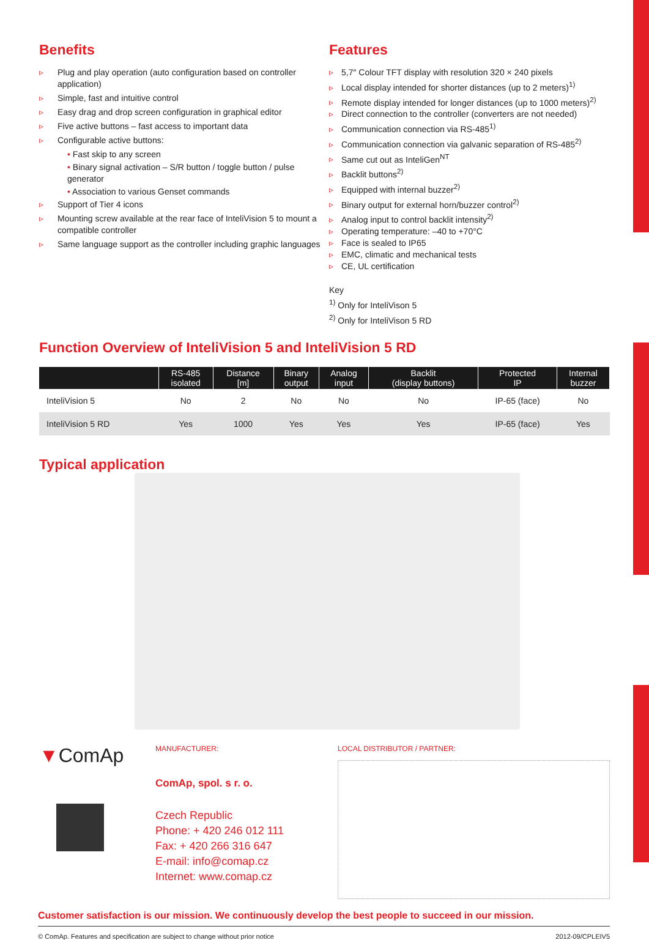Benefits
Plug and play operation (auto configuration based on controller application)
Simple, fast and intuitive control
Easy drag and drop screen configuration in graphical editor
Five active buttons – fast access to important data
Configurable active buttons:
• Fast skip to any screen
• Binary signal activation – S/R button / toggle button / pulse generator
• Association to various Genset commands
Support of Tier 4 icons
Mounting screw available at the rear face of InteliVision 5 to mount a compatible controller
Same language support as the controller including graphic languages
Features
5,7″ Colour TFT display with resolution 320 × 240 pixels
Local display intended for shorter distances (up to 2 meters)<sup>1)</sup>
Remote display intended for longer distances (up to 1000 meters)<sup>2)</sup>
Direct connection to the controller (converters are not needed)
Communication connection via RS-485<sup>1)</sup>
Communication connection via galvanic separation of RS-485<sup>2)</sup>
Same cut out as InteliGen<sup>NT</sup>
Backlit buttons<sup>2)</sup>
Equipped with internal buzzer<sup>2)</sup>
Binary output for external horn/buzzer control<sup>2)</sup>
Analog input to control backlit intensity<sup>2)</sup>
Operating temperature: –40 to +70°C
Face is sealed to IP65
EMC, climatic and mechanical tests
CE, UL certification
Key
<sup>1)</sup> Only for InteliVison 5
<sup>2)</sup> Only for InteliVison 5 RD
Function Overview of InteliVision 5 and InteliVision 5 RD
| | RS-485 isolated | Distance [m] | Binary output | Analog input | Backlit (display buttons) | Protected IP | Internal buzzer |
| --- | --- | --- | --- | --- | --- | --- | --- |
| InteliVision 5 | No | 2 | No | No | No | IP-65 (face) | No |
| InteliVision 5 RD | Yes | 1000 | Yes | Yes | Yes | IP-65 (face) | Yes |
Typical application
▼ComAp
MANUFACTURER:
ComAp, spol. s r. o.
Czech Republic
Phone: + 420 246 012 111
Fax: + 420 266 316 647
E-mail: info@comap.cz
Internet: www.comap.cz
LOCAL DISTRIBUTOR / PARTNER:
Customer satisfaction is our mission. We continuously develop the best people to succeed in our mission.
© ComAp. Features and specification are subject to change without prior notice 2012-09/CPLEIV5